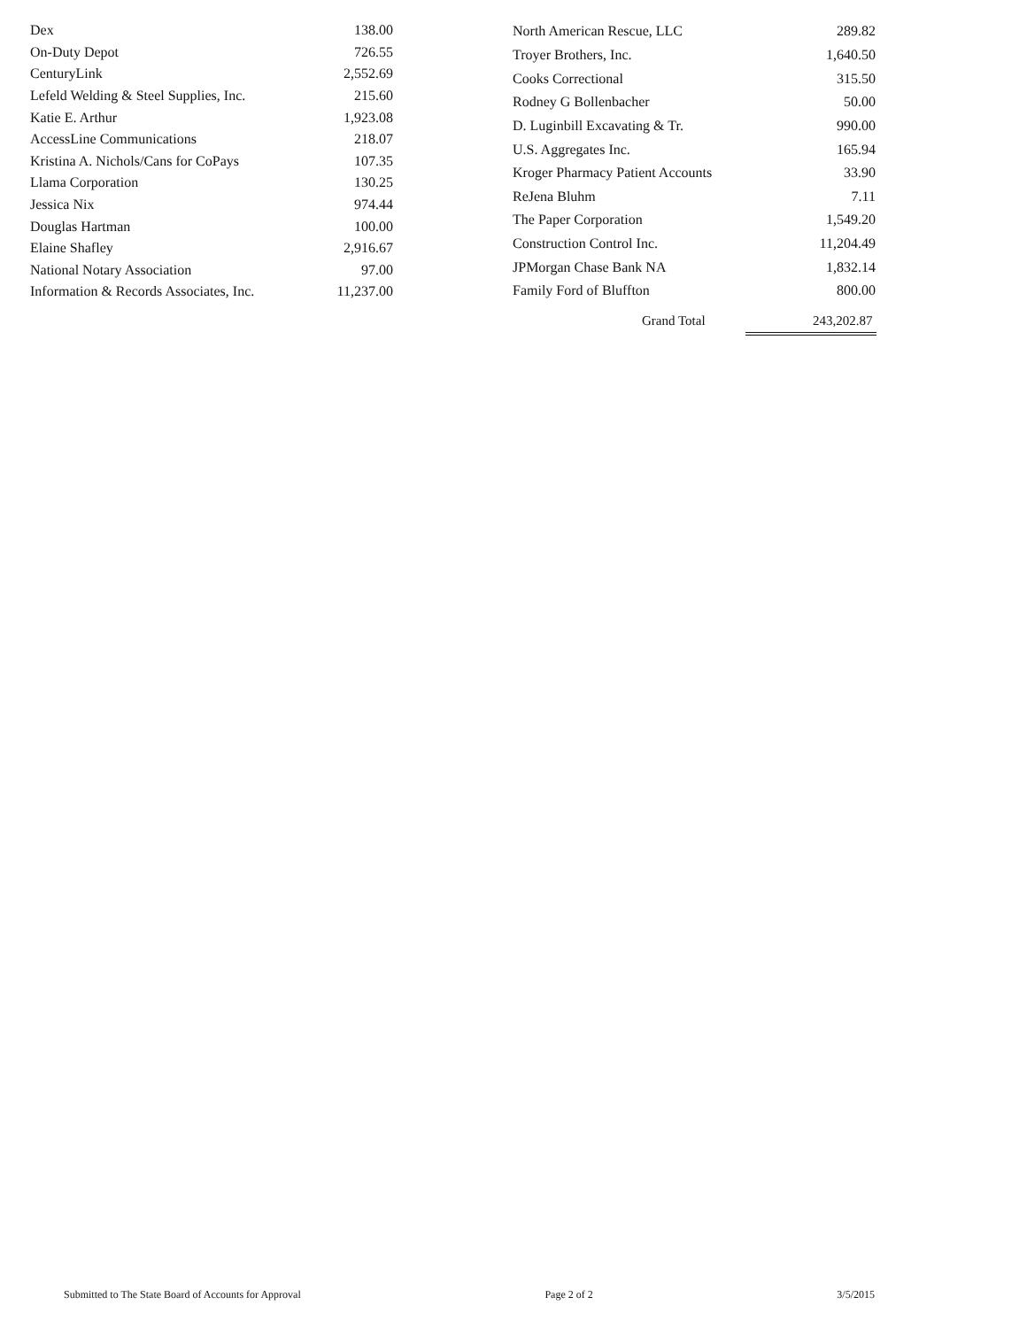| Dex | 138.00 |
| On-Duty Depot | 726.55 |
| CenturyLink | 2,552.69 |
| Lefeld Welding & Steel Supplies, Inc. | 215.60 |
| Katie E. Arthur | 1,923.08 |
| AccessLine Communications | 218.07 |
| Kristina A. Nichols/Cans for CoPays | 107.35 |
| Llama Corporation | 130.25 |
| Jessica Nix | 974.44 |
| Douglas Hartman | 100.00 |
| Elaine Shafley | 2,916.67 |
| National Notary Association | 97.00 |
| Information & Records Associates, Inc. | 11,237.00 |
| North American Rescue, LLC | 289.82 |
| Troyer Brothers, Inc. | 1,640.50 |
| Cooks Correctional | 315.50 |
| Rodney G Bollenbacher | 50.00 |
| D. Luginbill Excavating & Tr. | 990.00 |
| U.S. Aggregates Inc. | 165.94 |
| Kroger Pharmacy Patient Accounts | 33.90 |
| ReJena Bluhm | 7.11 |
| The Paper Corporation | 1,549.20 |
| Construction Control Inc. | 11,204.49 |
| JPMorgan Chase Bank NA | 1,832.14 |
| Family Ford of Bluffton | 800.00 |
Grand Total 243,202.87
Submitted to The State Board of Accounts for Approval Page 2 of 2 3/5/2015